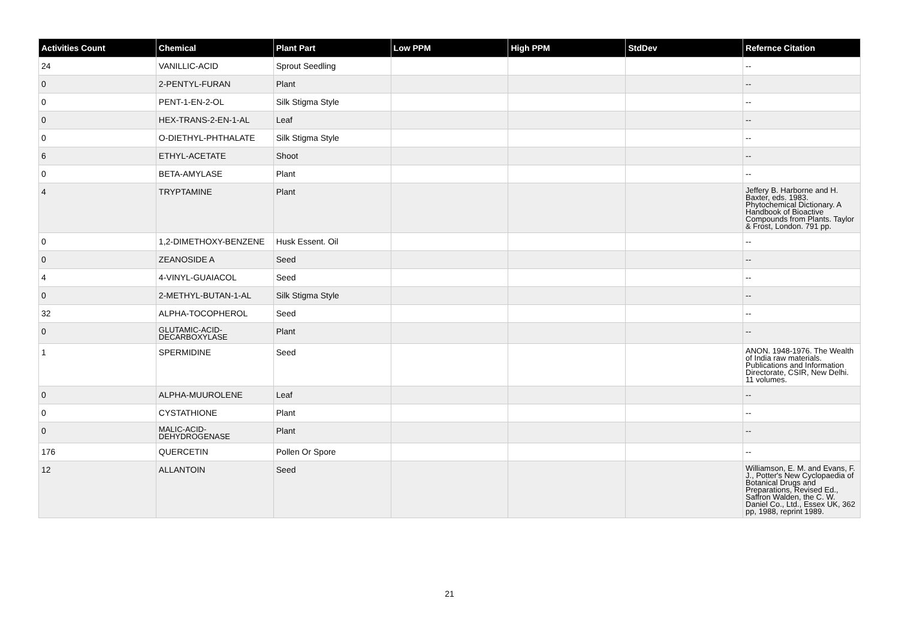| Activities Count | Chemical | Plant Part | Low PPM | High PPM | StdDev | Refernce Citation |
| --- | --- | --- | --- | --- | --- | --- |
| 24 | VANILLIC-ACID | Sprout Seedling | | | | -- |
| 0 | 2-PENTYL-FURAN | Plant | | | | -- |
| 0 | PENT-1-EN-2-OL | Silk Stigma Style | | | | -- |
| 0 | HEX-TRANS-2-EN-1-AL | Leaf | | | | -- |
| 0 | O-DIETHYL-PHTHALATE | Silk Stigma Style | | | | -- |
| 6 | ETHYL-ACETATE | Shoot | | | | -- |
| 0 | BETA-AMYLASE | Plant | | | | -- |
| 4 | TRYPTAMINE | Plant | | | | Jeffery B. Harborne and H. Baxter, eds. 1983. Phytochemical Dictionary. A Handbook of Bioactive Compounds from Plants. Taylor & Frost, London. 791 pp. |
| 0 | 1,2-DIMETHOXY-BENZENE | Husk Essent. Oil | | | | -- |
| 0 | ZEANOSIDE A | Seed | | | | -- |
| 4 | 4-VINYL-GUAIACOL | Seed | | | | -- |
| 0 | 2-METHYL-BUTAN-1-AL | Silk Stigma Style | | | | -- |
| 32 | ALPHA-TOCOPHEROL | Seed | | | | -- |
| 0 | GLUTAMIC-ACID-DECARBOXYLASE | Plant | | | | -- |
| 1 | SPERMIDINE | Seed | | | | ANON. 1948-1976. The Wealth of India raw materials. Publications and Information Directorate, CSIR, New Delhi. 11 volumes. |
| 0 | ALPHA-MUUROLENE | Leaf | | | | -- |
| 0 | CYSTATHIONE | Plant | | | | -- |
| 0 | MALIC-ACID-DEHYDROGENASE | Plant | | | | -- |
| 176 | QUERCETIN | Pollen Or Spore | | | | -- |
| 12 | ALLANTOIN | Seed | | | | Williamson, E. M. and Evans, F. J., Potter's New Cyclopaedia of Botanical Drugs and Preparations, Revised Ed., Saffron Walden, the C. W. Daniel Co., Ltd., Essex UK, 362 pp, 1988, reprint 1989. |
21